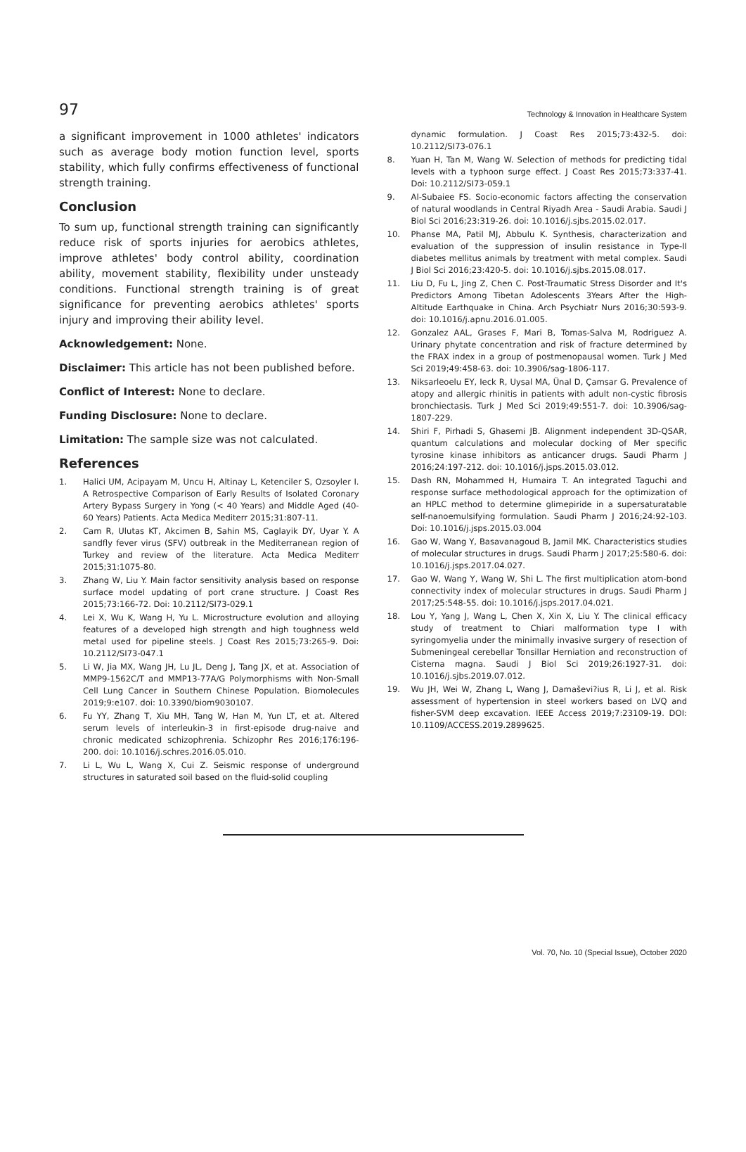97 Technology & Innovation in Healthcare System
a significant improvement in 1000 athletes' indicators such as average body motion function level, sports stability, which fully confirms effectiveness of functional strength training.
Conclusion
To sum up, functional strength training can significantly reduce risk of sports injuries for aerobics athletes, improve athletes' body control ability, coordination ability, movement stability, flexibility under unsteady conditions. Functional strength training is of great significance for preventing aerobics athletes' sports injury and improving their ability level.
Acknowledgement: None.
Disclaimer: This article has not been published before.
Conflict of Interest: None to declare.
Funding Disclosure: None to declare.
Limitation: The sample size was not calculated.
References
1. Halici UM, Acipayam M, Uncu H, Altinay L, Ketenciler S, Ozsoyler I. A Retrospective Comparison of Early Results of Isolated Coronary Artery Bypass Surgery in Yong (< 40 Years) and Middle Aged (40-60 Years) Patients. Acta Medica Mediterr 2015;31:807-11.
2. Cam R, Ulutas KT, Akcimen B, Sahin MS, Caglayik DY, Uyar Y. A sandfly fever virus (SFV) outbreak in the Mediterranean region of Turkey and review of the literature. Acta Medica Mediterr 2015;31:1075-80.
3. Zhang W, Liu Y. Main factor sensitivity analysis based on response surface model updating of port crane structure. J Coast Res 2015;73:166-72. Doi: 10.2112/SI73-029.1
4. Lei X, Wu K, Wang H, Yu L. Microstructure evolution and alloying features of a developed high strength and high toughness weld metal used for pipeline steels. J Coast Res 2015;73:265-9. Doi: 10.2112/SI73-047.1
5. Li W, Jia MX, Wang JH, Lu JL, Deng J, Tang JX, et at. Association of MMP9-1562C/T and MMP13-77A/G Polymorphisms with Non-Small Cell Lung Cancer in Southern Chinese Population. Biomolecules 2019;9:e107. doi: 10.3390/biom9030107.
6. Fu YY, Zhang T, Xiu MH, Tang W, Han M, Yun LT, et at. Altered serum levels of interleukin-3 in first-episode drug-naive and chronic medicated schizophrenia. Schizophr Res 2016;176:196-200. doi: 10.1016/j.schres.2016.05.010.
7. Li L, Wu L, Wang X, Cui Z. Seismic response of underground structures in saturated soil based on the fluid-solid coupling
dynamic formulation. J Coast Res 2015;73:432-5. doi: 10.2112/SI73-076.1
8. Yuan H, Tan M, Wang W. Selection of methods for predicting tidal levels with a typhoon surge effect. J Coast Res 2015;73:337-41. Doi: 10.2112/SI73-059.1
9. Al-Subaiee FS. Socio-economic factors affecting the conservation of natural woodlands in Central Riyadh Area - Saudi Arabia. Saudi J Biol Sci 2016;23:319-26. doi: 10.1016/j.sjbs.2015.02.017.
10. Phanse MA, Patil MJ, Abbulu K. Synthesis, characterization and evaluation of the suppression of insulin resistance in Type-II diabetes mellitus animals by treatment with metal complex. Saudi J Biol Sci 2016;23:420-5. doi: 10.1016/j.sjbs.2015.08.017.
11. Liu D, Fu L, Jing Z, Chen C. Post-Traumatic Stress Disorder and It's Predictors Among Tibetan Adolescents 3Years After the High-Altitude Earthquake in China. Arch Psychiatr Nurs 2016;30:593-9. doi: 10.1016/j.apnu.2016.01.005.
12. Gonzalez AAL, Grases F, Mari B, Tomas-Salva M, Rodriguez A. Urinary phytate concentration and risk of fracture determined by the FRAX index in a group of postmenopausal women. Turk J Med Sci 2019;49:458-63. doi: 10.3906/sag-1806-117.
13. Niksarleoelu EY, Ieck R, Uysal MA, Ünal D, Çamsar G. Prevalence of atopy and allergic rhinitis in patients with adult non-cystic fibrosis bronchiectasis. Turk J Med Sci 2019;49:551-7. doi: 10.3906/sag-1807-229.
14. Shiri F, Pirhadi S, Ghasemi JB. Alignment independent 3D-QSAR, quantum calculations and molecular docking of Mer specific tyrosine kinase inhibitors as anticancer drugs. Saudi Pharm J 2016;24:197-212. doi: 10.1016/j.jsps.2015.03.012.
15. Dash RN, Mohammed H, Humaira T. An integrated Taguchi and response surface methodological approach for the optimization of an HPLC method to determine glimepiride in a supersaturatable self-nanoemulsifying formulation. Saudi Pharm J 2016;24:92-103. Doi: 10.1016/j.jsps.2015.03.004
16. Gao W, Wang Y, Basavanagoud B, Jamil MK. Characteristics studies of molecular structures in drugs. Saudi Pharm J 2017;25:580-6. doi: 10.1016/j.jsps.2017.04.027.
17. Gao W, Wang Y, Wang W, Shi L. The first multiplication atom-bond connectivity index of molecular structures in drugs. Saudi Pharm J 2017;25:548-55. doi: 10.1016/j.jsps.2017.04.021.
18. Lou Y, Yang J, Wang L, Chen X, Xin X, Liu Y. The clinical efficacy study of treatment to Chiari malformation type I with syringomyelia under the minimally invasive surgery of resection of Submeningeal cerebellar Tonsillar Herniation and reconstruction of Cisterna magna. Saudi J Biol Sci 2019;26:1927-31. doi: 10.1016/j.sjbs.2019.07.012.
19. Wu JH, Wei W, Zhang L, Wang J, Damaševi?ius R, Li J, et al. Risk assessment of hypertension in steel workers based on LVQ and fisher-SVM deep excavation. IEEE Access 2019;7:23109-19. DOI: 10.1109/ACCESS.2019.2899625.
Vol. 70, No. 10 (Special Issue), October 2020